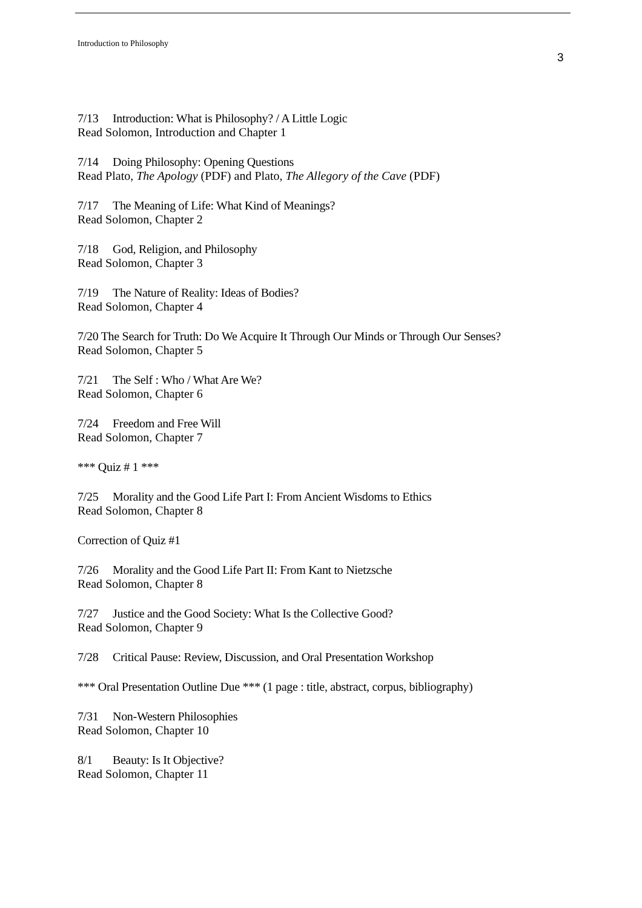Introduction to Philosophy
3
7/13 Introduction: What is Philosophy? / A Little Logic
Read Solomon, Introduction and Chapter 1
7/14 Doing Philosophy: Opening Questions
Read Plato, The Apology (PDF) and Plato, The Allegory of the Cave (PDF)
7/17 The Meaning of Life: What Kind of Meanings?
Read Solomon, Chapter 2
7/18 God, Religion, and Philosophy
Read Solomon, Chapter 3
7/19 The Nature of Reality: Ideas of Bodies?
Read Solomon, Chapter 4
7/20 The Search for Truth: Do We Acquire It Through Our Minds or Through Our Senses?
Read Solomon, Chapter 5
7/21 The Self : Who / What Are We?
Read Solomon, Chapter 6
7/24 Freedom and Free Will
Read Solomon, Chapter 7
*** Quiz # 1 ***
7/25 Morality and the Good Life Part I: From Ancient Wisdoms to Ethics
Read Solomon, Chapter 8
Correction of Quiz #1
7/26 Morality and the Good Life Part II: From Kant to Nietzsche
Read Solomon, Chapter 8
7/27 Justice and the Good Society: What Is the Collective Good?
Read Solomon, Chapter 9
7/28 Critical Pause: Review, Discussion, and Oral Presentation Workshop
*** Oral Presentation Outline Due *** (1 page : title, abstract, corpus, bibliography)
7/31 Non-Western Philosophies
Read Solomon, Chapter 10
8/1 Beauty: Is It Objective?
Read Solomon, Chapter 11